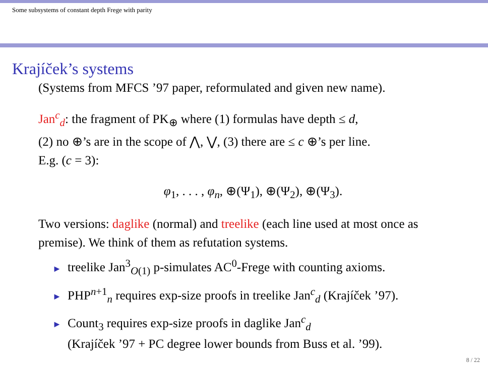Some subsystems of constant depth Frege with parity
Krajíček’s systems
(Systems from MFCS ’97 paper, reformulated and given new name).
Jan<sup>c</sup><sub>d</sub>: the fragment of PK<sub>⊕</sub> where (1) formulas have depth ≤ d,
(2) no ⊕’s are in the scope of ⋀, ⋁, (3) there are ≤ c ⊕’s per line.
E.g. (c = 3):
φ<sub>1</sub>, . . . , φ<sub>n</sub>, ⊕(Ψ<sub>1</sub>), ⊕(Ψ<sub>2</sub>), ⊕(Ψ<sub>3</sub>).
Two versions: daglike (normal) and treelike (each line used at most once as premise). We think of them as refutation systems.
► treelike Jan<sup>3</sup><sub>O(1)</sub> p-simulates AC<sup>0</sup>-Frege with counting axioms.
► PHP<sup>n+1</sup><sub>n</sub> requires exp-size proofs in treelike Jan<sup>c</sup><sub>d</sub> (Krajíček ’97).
► Count<sub>3</sub> requires exp-size proofs in daglike Jan<sup>c</sup><sub>d</sub>
(Krajíček ’97 + PC degree lower bounds from Buss et al. ’99).
8 / 22